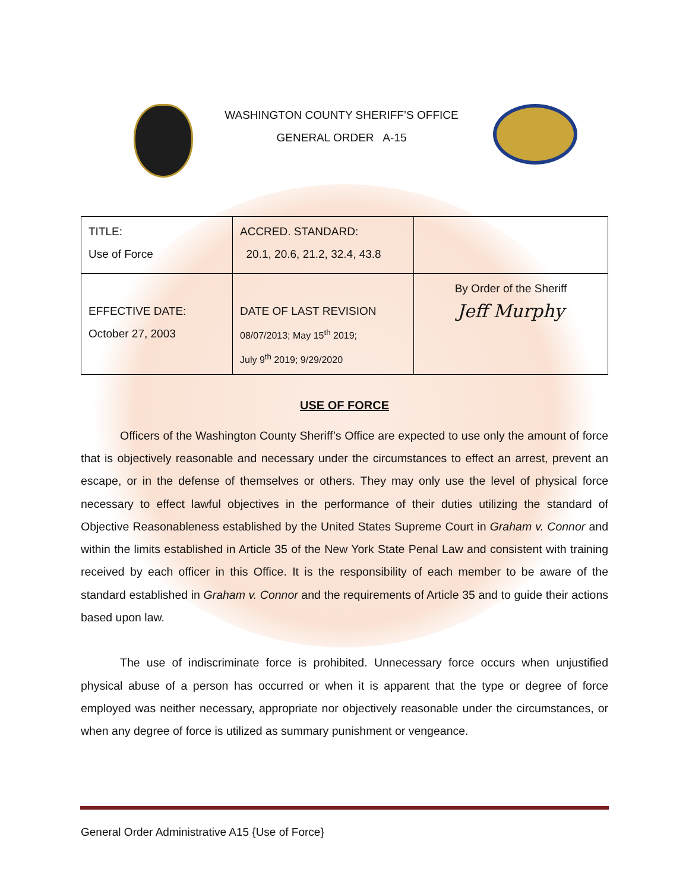WASHINGTON COUNTY SHERIFF’S OFFICE
GENERAL ORDER A-15
| TITLE: Use of Force | ACCRED. STANDARD: 20.1, 20.6, 21.2, 32.4, 43.8 | |
| EFFECTIVE DATE: October 27, 2003 | DATE OF LAST REVISION 08/07/2013; May 15<sup>th</sup> 2019; July 9<sup>th</sup> 2019; 9/29/2020 | By Order of the Sheriff Jeff Murphy |
USE OF FORCE
Officers of the Washington County Sheriff’s Office are expected to use only the amount of force that is objectively reasonable and necessary under the circumstances to effect an arrest, prevent an escape, or in the defense of themselves or others. They may only use the level of physical force necessary to effect lawful objectives in the performance of their duties utilizing the standard of Objective Reasonableness established by the United States Supreme Court in Graham v. Connor and within the limits established in Article 35 of the New York State Penal Law and consistent with training received by each officer in this Office. It is the responsibility of each member to be aware of the standard established in Graham v. Connor and the requirements of Article 35 and to guide their actions based upon law.
The use of indiscriminate force is prohibited. Unnecessary force occurs when unjustified physical abuse of a person has occurred or when it is apparent that the type or degree of force employed was neither necessary, appropriate nor objectively reasonable under the circumstances, or when any degree of force is utilized as summary punishment or vengeance.
General Order Administrative A15 {Use of Force}